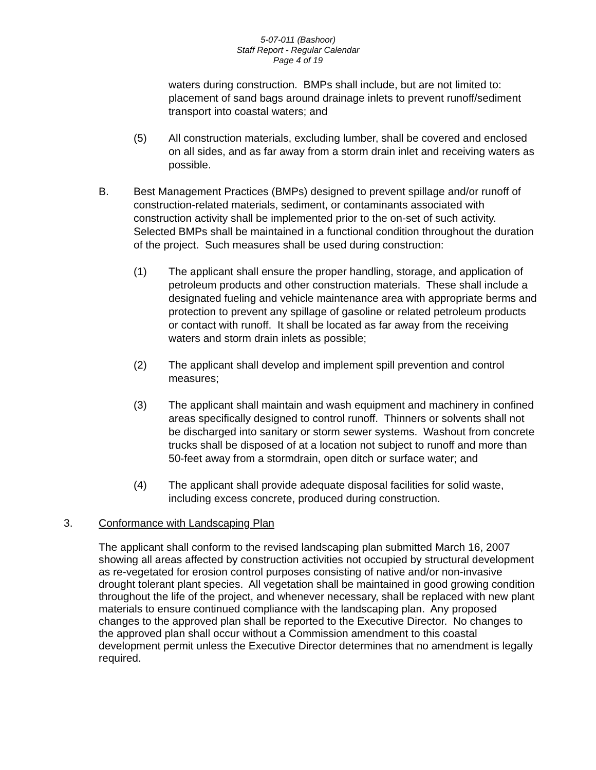5-07-011 (Bashoor)
Staff Report - Regular Calendar
Page 4 of 19
waters during construction. BMPs shall include, but are not limited to: placement of sand bags around drainage inlets to prevent runoff/sediment transport into coastal waters; and
(5) All construction materials, excluding lumber, shall be covered and enclosed on all sides, and as far away from a storm drain inlet and receiving waters as possible.
B. Best Management Practices (BMPs) designed to prevent spillage and/or runoff of construction-related materials, sediment, or contaminants associated with construction activity shall be implemented prior to the on-set of such activity. Selected BMPs shall be maintained in a functional condition throughout the duration of the project. Such measures shall be used during construction:
(1) The applicant shall ensure the proper handling, storage, and application of petroleum products and other construction materials. These shall include a designated fueling and vehicle maintenance area with appropriate berms and protection to prevent any spillage of gasoline or related petroleum products or contact with runoff. It shall be located as far away from the receiving waters and storm drain inlets as possible;
(2) The applicant shall develop and implement spill prevention and control measures;
(3) The applicant shall maintain and wash equipment and machinery in confined areas specifically designed to control runoff. Thinners or solvents shall not be discharged into sanitary or storm sewer systems. Washout from concrete trucks shall be disposed of at a location not subject to runoff and more than 50-feet away from a stormdrain, open ditch or surface water; and
(4) The applicant shall provide adequate disposal facilities for solid waste, including excess concrete, produced during construction.
3. Conformance with Landscaping Plan
The applicant shall conform to the revised landscaping plan submitted March 16, 2007 showing all areas affected by construction activities not occupied by structural development as re-vegetated for erosion control purposes consisting of native and/or non-invasive drought tolerant plant species. All vegetation shall be maintained in good growing condition throughout the life of the project, and whenever necessary, shall be replaced with new plant materials to ensure continued compliance with the landscaping plan. Any proposed changes to the approved plan shall be reported to the Executive Director. No changes to the approved plan shall occur without a Commission amendment to this coastal development permit unless the Executive Director determines that no amendment is legally required.